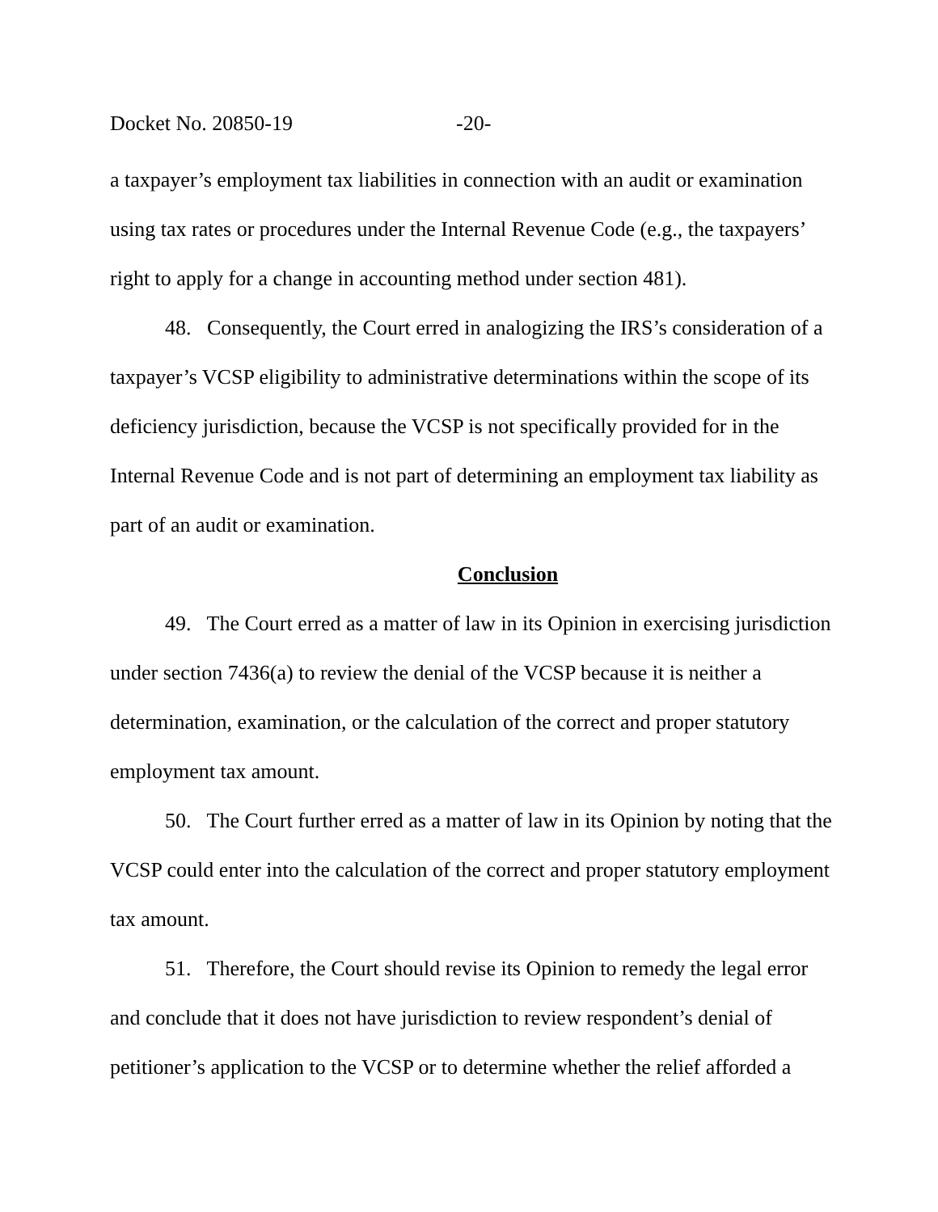Docket No. 20850-19 -20-
a taxpayer’s employment tax liabilities in connection with an audit or examination using tax rates or procedures under the Internal Revenue Code (e.g., the taxpayers’ right to apply for a change in accounting method under section 481).
48. Consequently, the Court erred in analogizing the IRS’s consideration of a taxpayer’s VCSP eligibility to administrative determinations within the scope of its deficiency jurisdiction, because the VCSP is not specifically provided for in the Internal Revenue Code and is not part of determining an employment tax liability as part of an audit or examination.
Conclusion
49. The Court erred as a matter of law in its Opinion in exercising jurisdiction under section 7436(a) to review the denial of the VCSP because it is neither a determination, examination, or the calculation of the correct and proper statutory employment tax amount.
50. The Court further erred as a matter of law in its Opinion by noting that the VCSP could enter into the calculation of the correct and proper statutory employment tax amount.
51. Therefore, the Court should revise its Opinion to remedy the legal error and conclude that it does not have jurisdiction to review respondent’s denial of petitioner’s application to the VCSP or to determine whether the relief afforded a